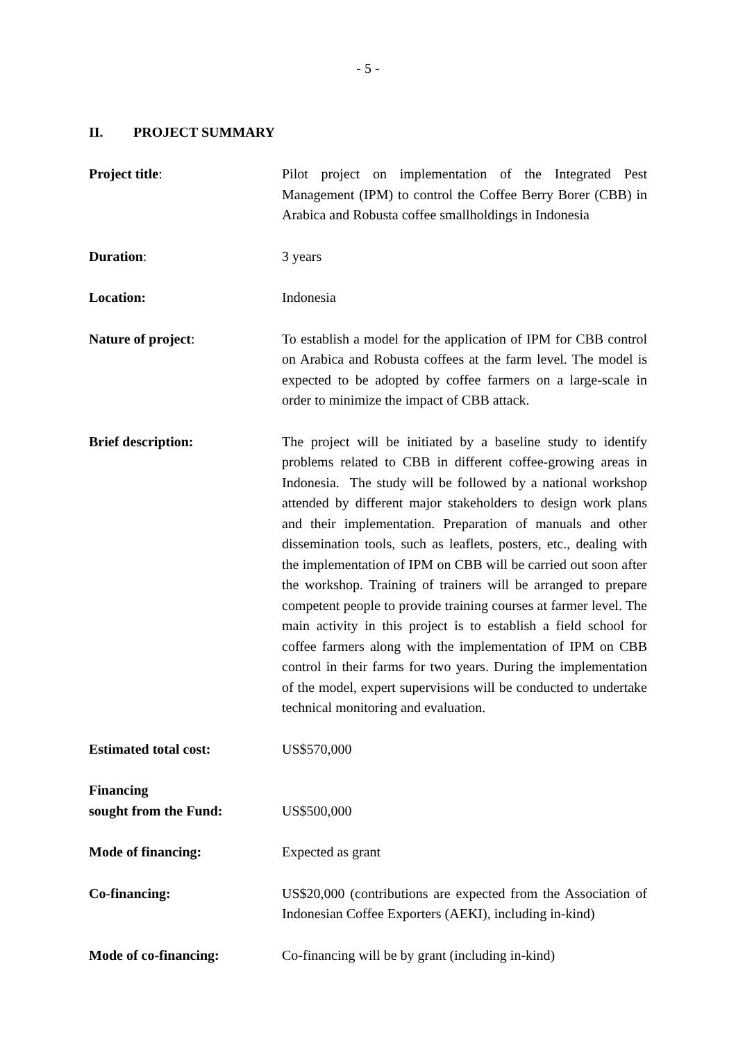- 5 -
II. PROJECT SUMMARY
Project title: Pilot project on implementation of the Integrated Pest Management (IPM) to control the Coffee Berry Borer (CBB) in Arabica and Robusta coffee smallholdings in Indonesia
Duration: 3 years
Location: Indonesia
Nature of project: To establish a model for the application of IPM for CBB control on Arabica and Robusta coffees at the farm level. The model is expected to be adopted by coffee farmers on a large-scale in order to minimize the impact of CBB attack.
Brief description: The project will be initiated by a baseline study to identify problems related to CBB in different coffee-growing areas in Indonesia. The study will be followed by a national workshop attended by different major stakeholders to design work plans and their implementation. Preparation of manuals and other dissemination tools, such as leaflets, posters, etc., dealing with the implementation of IPM on CBB will be carried out soon after the workshop. Training of trainers will be arranged to prepare competent people to provide training courses at farmer level. The main activity in this project is to establish a field school for coffee farmers along with the implementation of IPM on CBB control in their farms for two years. During the implementation of the model, expert supervisions will be conducted to undertake technical monitoring and evaluation.
Estimated total cost: US$570,000
Financing
sought from the Fund:
US$500,000
Mode of financing: Expected as grant
Co-financing: US$20,000 (contributions are expected from the Association of Indonesian Coffee Exporters (AEKI), including in-kind)
Mode of co-financing: Co-financing will be by grant (including in-kind)